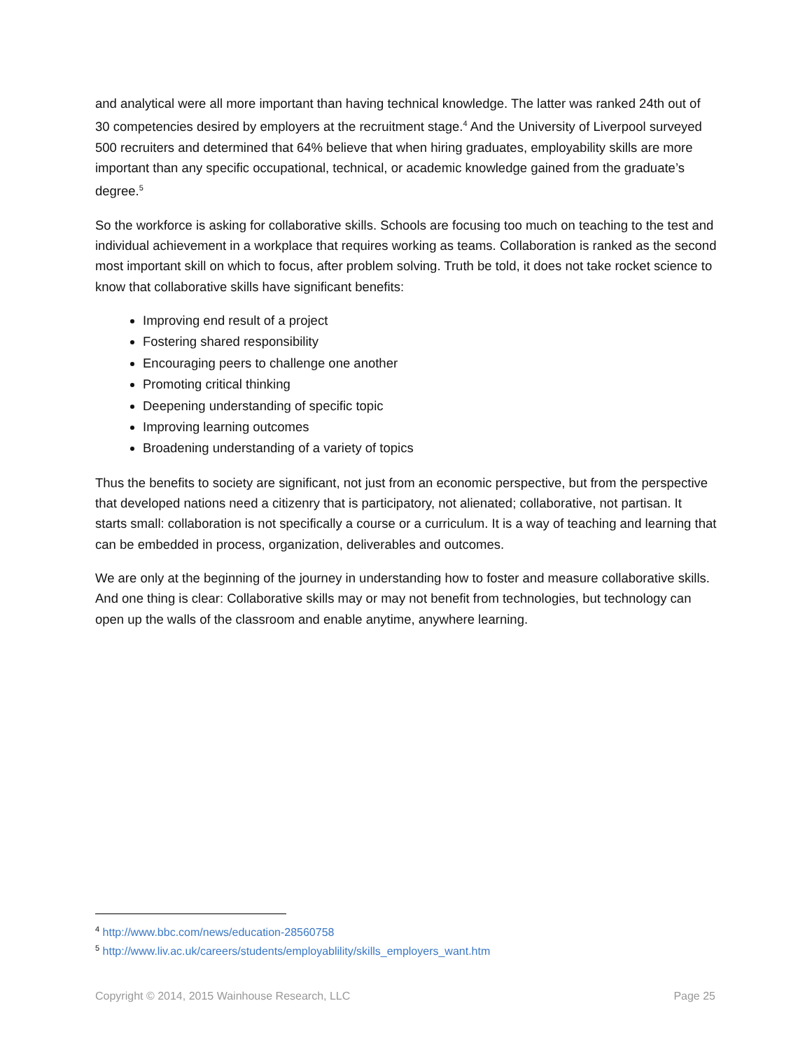and analytical were all more important than having technical knowledge. The latter was ranked 24th out of 30 competencies desired by employers at the recruitment stage.<sup>4</sup> And the University of Liverpool surveyed 500 recruiters and determined that 64% believe that when hiring graduates, employability skills are more important than any specific occupational, technical, or academic knowledge gained from the graduate’s degree.<sup>5</sup>
So the workforce is asking for collaborative skills. Schools are focusing too much on teaching to the test and individual achievement in a workplace that requires working as teams. Collaboration is ranked as the second most important skill on which to focus, after problem solving. Truth be told, it does not take rocket science to know that collaborative skills have significant benefits:
Improving end result of a project
Fostering shared responsibility
Encouraging peers to challenge one another
Promoting critical thinking
Deepening understanding of specific topic
Improving learning outcomes
Broadening understanding of a variety of topics
Thus the benefits to society are significant, not just from an economic perspective, but from the perspective that developed nations need a citizenry that is participatory, not alienated; collaborative, not partisan. It starts small: collaboration is not specifically a course or a curriculum. It is a way of teaching and learning that can be embedded in process, organization, deliverables and outcomes.
We are only at the beginning of the journey in understanding how to foster and measure collaborative skills. And one thing is clear: Collaborative skills may or may not benefit from technologies, but technology can open up the walls of the classroom and enable anytime, anywhere learning.
<sup>4</sup> http://www.bbc.com/news/education-28560758
<sup>5</sup> http://www.liv.ac.uk/careers/students/employablility/skills_employers_want.htm
Copyright © 2014, 2015 Wainhouse Research, LLC Page 25